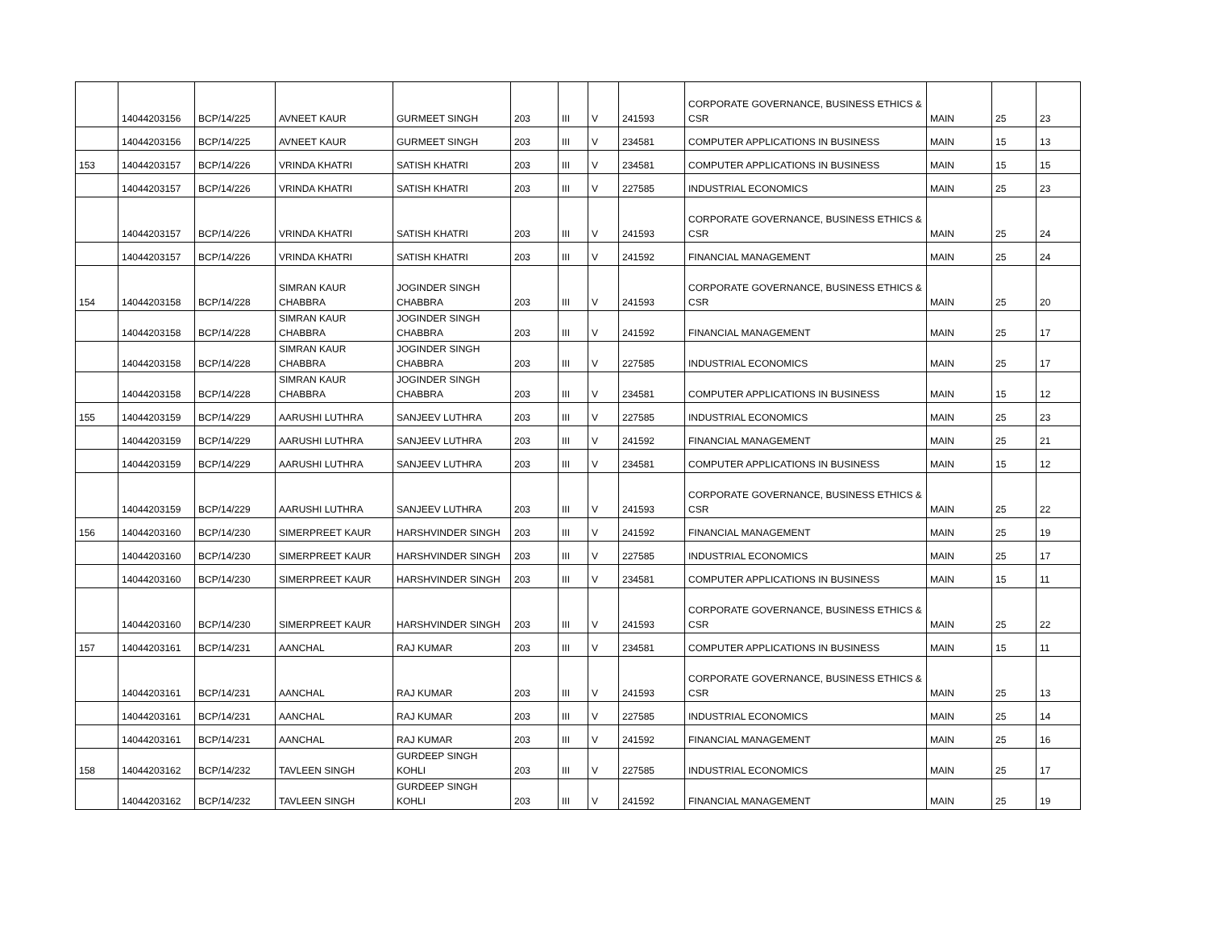| | 14044203156 | BCP/14/225 | AVNEET KAUR | GURMEET SINGH | 203 | III | V | 241593 | CORPORATE GOVERNANCE, BUSINESS ETHICS & CSR | MAIN | 25 | 23 |
| | 14044203156 | BCP/14/225 | AVNEET KAUR | GURMEET SINGH | 203 | III | V | 234581 | COMPUTER APPLICATIONS IN BUSINESS | MAIN | 15 | 13 |
| 153 | 14044203157 | BCP/14/226 | VRINDA KHATRI | SATISH KHATRI | 203 | III | V | 234581 | COMPUTER APPLICATIONS IN BUSINESS | MAIN | 15 | 15 |
| | 14044203157 | BCP/14/226 | VRINDA KHATRI | SATISH KHATRI | 203 | III | V | 227585 | INDUSTRIAL ECONOMICS | MAIN | 25 | 23 |
| | 14044203157 | BCP/14/226 | VRINDA KHATRI | SATISH KHATRI | 203 | III | V | 241593 | CORPORATE GOVERNANCE, BUSINESS ETHICS & CSR | MAIN | 25 | 24 |
| | 14044203157 | BCP/14/226 | VRINDA KHATRI | SATISH KHATRI | 203 | III | V | 241592 | FINANCIAL MANAGEMENT | MAIN | 25 | 24 |
| 154 | 14044203158 | BCP/14/228 | SIMRAN KAUR CHABBRA | JOGINDER SINGH CHABBRA | 203 | III | V | 241593 | CORPORATE GOVERNANCE, BUSINESS ETHICS & CSR | MAIN | 25 | 20 |
| | 14044203158 | BCP/14/228 | SIMRAN KAUR CHABBRA | JOGINDER SINGH CHABBRA | 203 | III | V | 241592 | FINANCIAL MANAGEMENT | MAIN | 25 | 17 |
| | 14044203158 | BCP/14/228 | SIMRAN KAUR CHABBRA | JOGINDER SINGH CHABBRA | 203 | III | V | 227585 | INDUSTRIAL ECONOMICS | MAIN | 25 | 17 |
| | 14044203158 | BCP/14/228 | SIMRAN KAUR CHABBRA | JOGINDER SINGH CHABBRA | 203 | III | V | 234581 | COMPUTER APPLICATIONS IN BUSINESS | MAIN | 15 | 12 |
| 155 | 14044203159 | BCP/14/229 | AARUSHI LUTHRA | SANJEEV LUTHRA | 203 | III | V | 227585 | INDUSTRIAL ECONOMICS | MAIN | 25 | 23 |
| | 14044203159 | BCP/14/229 | AARUSHI LUTHRA | SANJEEV LUTHRA | 203 | III | V | 241592 | FINANCIAL MANAGEMENT | MAIN | 25 | 21 |
| | 14044203159 | BCP/14/229 | AARUSHI LUTHRA | SANJEEV LUTHRA | 203 | III | V | 234581 | COMPUTER APPLICATIONS IN BUSINESS | MAIN | 15 | 12 |
| | 14044203159 | BCP/14/229 | AARUSHI LUTHRA | SANJEEV LUTHRA | 203 | III | V | 241593 | CORPORATE GOVERNANCE, BUSINESS ETHICS & CSR | MAIN | 25 | 22 |
| 156 | 14044203160 | BCP/14/230 | SIMERPREET KAUR | HARSHVINDER SINGH | 203 | III | V | 241592 | FINANCIAL MANAGEMENT | MAIN | 25 | 19 |
| | 14044203160 | BCP/14/230 | SIMERPREET KAUR | HARSHVINDER SINGH | 203 | III | V | 227585 | INDUSTRIAL ECONOMICS | MAIN | 25 | 17 |
| | 14044203160 | BCP/14/230 | SIMERPREET KAUR | HARSHVINDER SINGH | 203 | III | V | 234581 | COMPUTER APPLICATIONS IN BUSINESS | MAIN | 15 | 11 |
| | 14044203160 | BCP/14/230 | SIMERPREET KAUR | HARSHVINDER SINGH | 203 | III | V | 241593 | CORPORATE GOVERNANCE, BUSINESS ETHICS & CSR | MAIN | 25 | 22 |
| 157 | 14044203161 | BCP/14/231 | AANCHAL | RAJ KUMAR | 203 | III | V | 234581 | COMPUTER APPLICATIONS IN BUSINESS | MAIN | 15 | 11 |
| | 14044203161 | BCP/14/231 | AANCHAL | RAJ KUMAR | 203 | III | V | 241593 | CORPORATE GOVERNANCE, BUSINESS ETHICS & CSR | MAIN | 25 | 13 |
| | 14044203161 | BCP/14/231 | AANCHAL | RAJ KUMAR | 203 | III | V | 227585 | INDUSTRIAL ECONOMICS | MAIN | 25 | 14 |
| | 14044203161 | BCP/14/231 | AANCHAL | RAJ KUMAR | 203 | III | V | 241592 | FINANCIAL MANAGEMENT | MAIN | 25 | 16 |
| 158 | 14044203162 | BCP/14/232 | TAVLEEN SINGH | GURDEEP SINGH KOHLI | 203 | III | V | 227585 | INDUSTRIAL ECONOMICS | MAIN | 25 | 17 |
| | 14044203162 | BCP/14/232 | TAVLEEN SINGH | GURDEEP SINGH KOHLI | 203 | III | V | 241592 | FINANCIAL MANAGEMENT | MAIN | 25 | 19 |